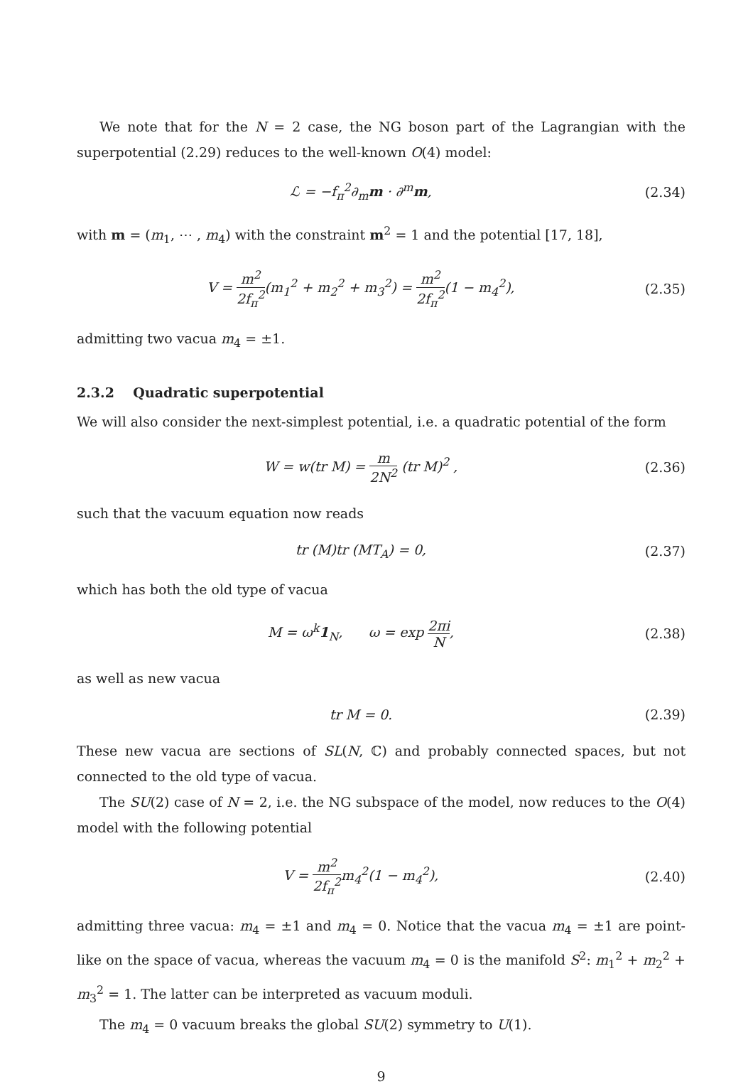We note that for the N = 2 case, the NG boson part of the Lagrangian with the superpotential (2.29) reduces to the well-known O(4) model:
ℒ = −f<sub>π</sub><sup>2</sup>∂<sub>m</sub>m · ∂<sup>m</sup>m, (2.34)
with m = (m<sub>1</sub>, ⋯ , m<sub>4</sub>) with the constraint m<sup>2</sup> = 1 and the potential [17, 18],
V = m<sup>2</sup> 2f<sub>π</sub><sup>2</sup>(m<sub>1</sub><sup>2</sup> + m<sub>2</sub><sup>2</sup> + m<sub>3</sub><sup>2</sup>) = m<sup>2</sup> 2f<sub>π</sub><sup>2</sup>(1 − m<sub>4</sub><sup>2</sup>), (2.35)
admitting two vacua m<sub>4</sub> = ±1.
2.3.2 Quadratic superpotential
We will also consider the next-simplest potential, i.e. a quadratic potential of the form
W = w(tr M) = m 2N<sup>2</sup> (tr M)<sup>2</sup> , (2.36)
such that the vacuum equation now reads
tr (M)tr (MT<sub>A</sub>) = 0, (2.37)
which has both the old type of vacua
M = ω<sup>k</sup>1<sub>N</sub>, ω = exp 2πi N, (2.38)
as well as new vacua
tr M = 0. (2.39)
These new vacua are sections of SL(N, ℂ) and probably connected spaces, but not connected to the old type of vacua.
The SU(2) case of N = 2, i.e. the NG subspace of the model, now reduces to the O(4) model with the following potential
V = m<sup>2</sup> 2f<sub>π</sub><sup>2</sup>m<sub>4</sub><sup>2</sup>(1 − m<sub>4</sub><sup>2</sup>), (2.40)
admitting three vacua: m<sub>4</sub> = ±1 and m<sub>4</sub> = 0. Notice that the vacua m<sub>4</sub> = ±1 are point-like on the space of vacua, whereas the vacuum m<sub>4</sub> = 0 is the manifold S<sup>2</sup>: m<sub>1</sub><sup>2</sup> + m<sub>2</sub><sup>2</sup> + m<sub>3</sub><sup>2</sup> = 1. The latter can be interpreted as vacuum moduli.
The m<sub>4</sub> = 0 vacuum breaks the global SU(2) symmetry to U(1).
9